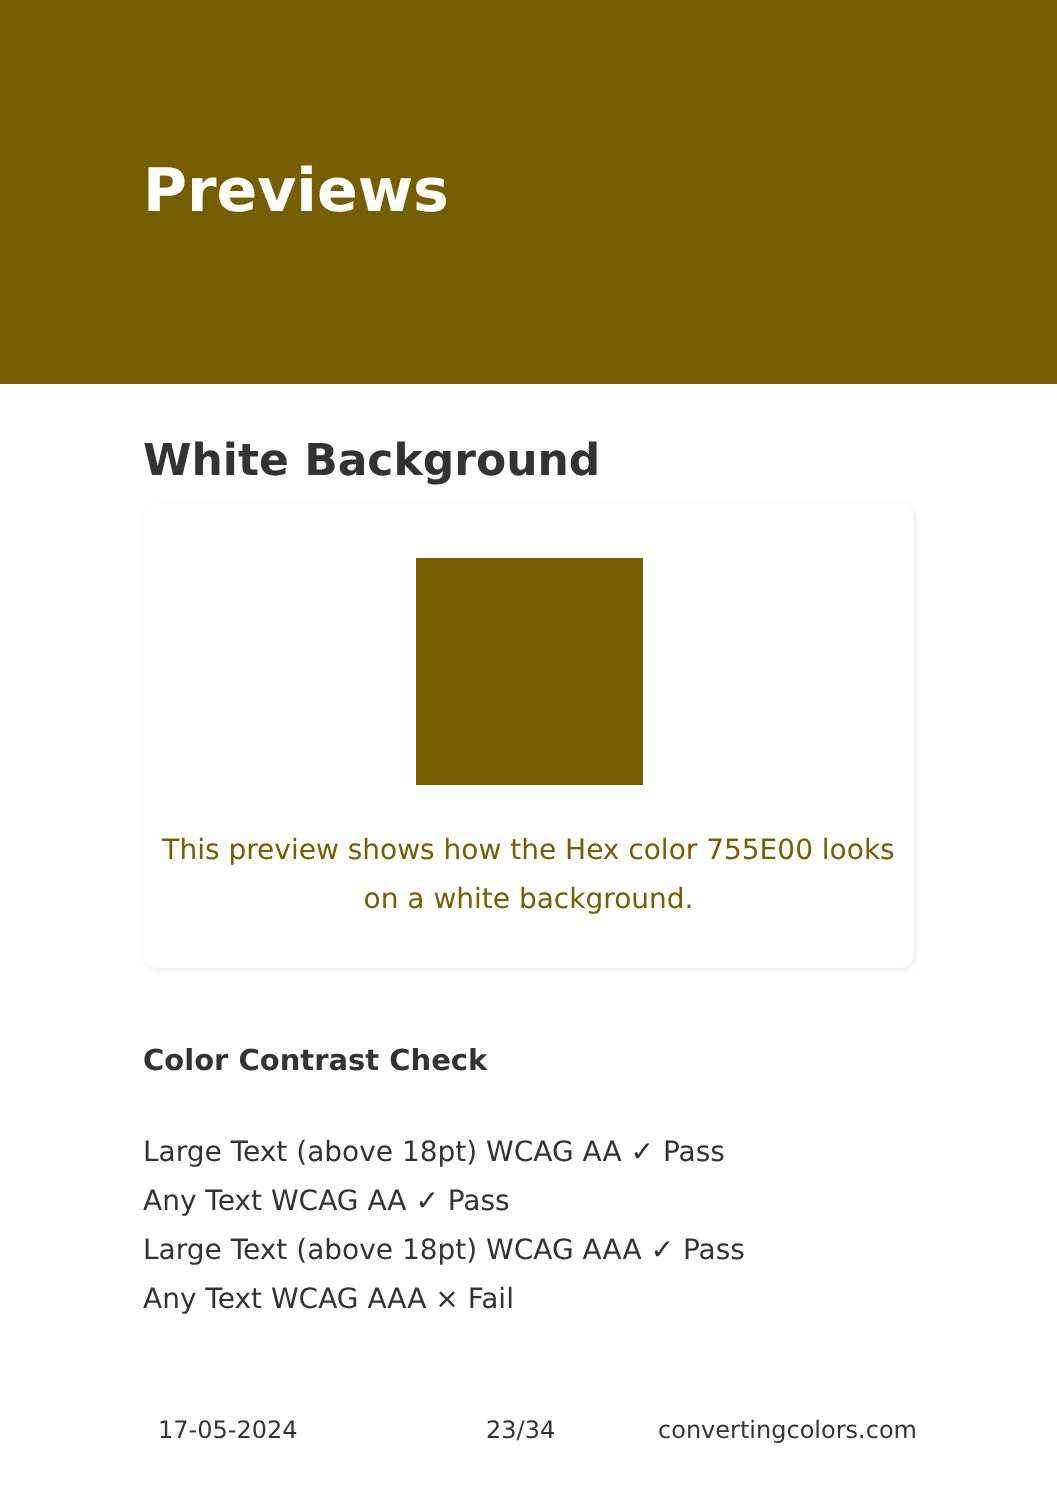Previews
White Background
This preview shows how the Hex color 755E00 looks on a white background.
Color Contrast Check
Large Text (above 18pt) WCAG AA ✓ Pass
Any Text WCAG AA ✓ Pass
Large Text (above 18pt) WCAG AAA ✓ Pass
Any Text WCAG AAA × Fail
17-05-2024 23/34 convertingcolors.com